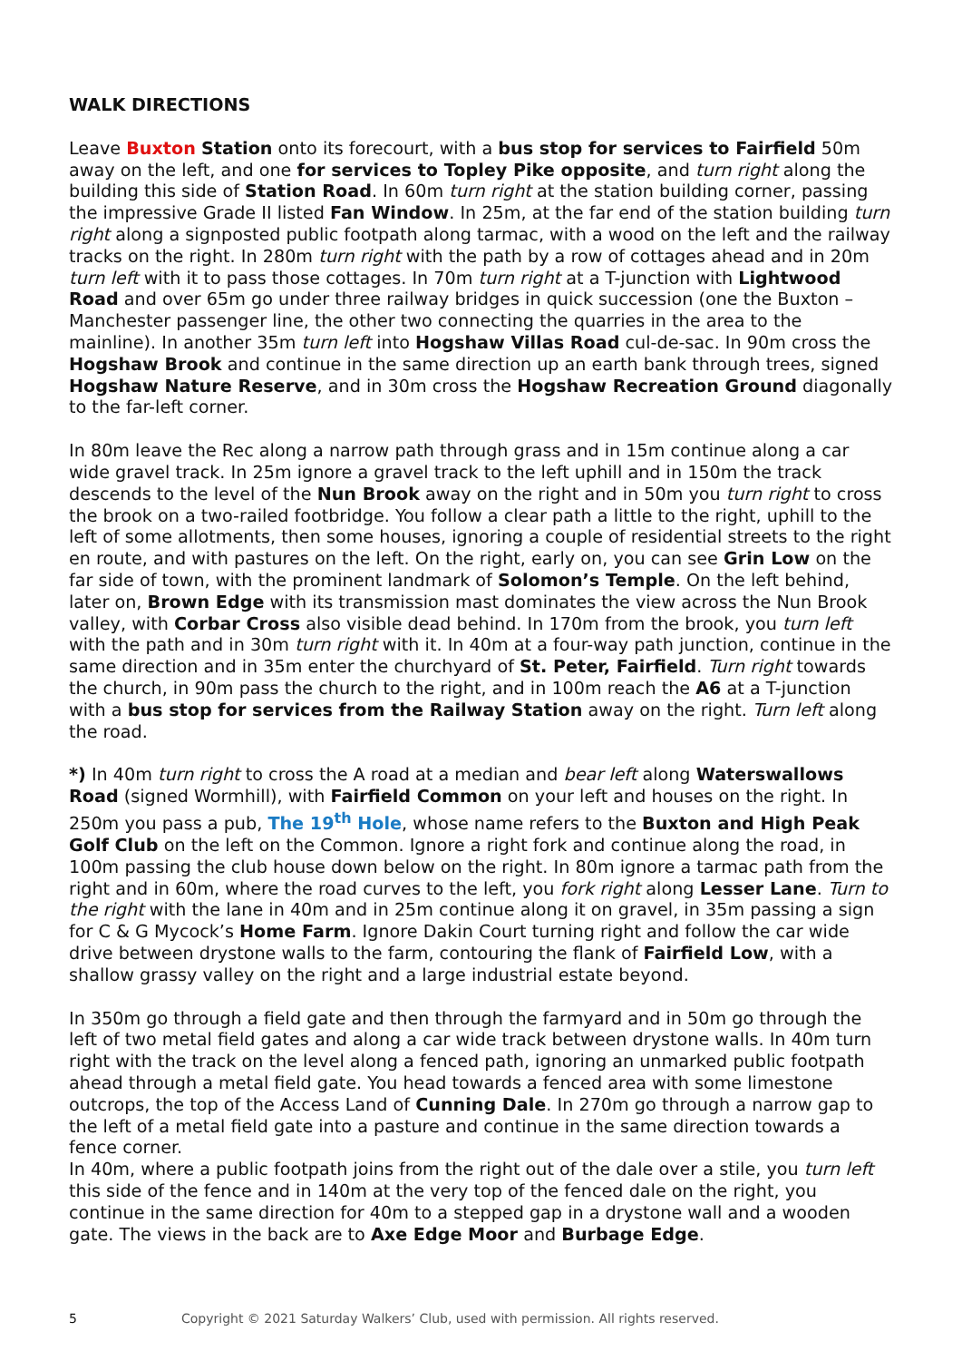WALK DIRECTIONS
Leave Buxton Station onto its forecourt, with a bus stop for services to Fairfield 50m away on the left, and one for services to Topley Pike opposite, and turn right along the building this side of Station Road. In 60m turn right at the station building corner, passing the impressive Grade II listed Fan Window. In 25m, at the far end of the station building turn right along a signposted public footpath along tarmac, with a wood on the left and the railway tracks on the right. In 280m turn right with the path by a row of cottages ahead and in 20m turn left with it to pass those cottages. In 70m turn right at a T-junction with Lightwood Road and over 65m go under three railway bridges in quick succession (one the Buxton – Manchester passenger line, the other two connecting the quarries in the area to the mainline). In another 35m turn left into Hogshaw Villas Road cul-de-sac. In 90m cross the Hogshaw Brook and continue in the same direction up an earth bank through trees, signed Hogshaw Nature Reserve, and in 30m cross the Hogshaw Recreation Ground diagonally to the far-left corner.
In 80m leave the Rec along a narrow path through grass and in 15m continue along a car wide gravel track. In 25m ignore a gravel track to the left uphill and in 150m the track descends to the level of the Nun Brook away on the right and in 50m you turn right to cross the brook on a two-railed footbridge. You follow a clear path a little to the right, uphill to the left of some allotments, then some houses, ignoring a couple of residential streets to the right en route, and with pastures on the left. On the right, early on, you can see Grin Low on the far side of town, with the prominent landmark of Solomon’s Temple. On the left behind, later on, Brown Edge with its transmission mast dominates the view across the Nun Brook valley, with Corbar Cross also visible dead behind. In 170m from the brook, you turn left with the path and in 30m turn right with it. In 40m at a four-way path junction, continue in the same direction and in 35m enter the churchyard of St. Peter, Fairfield. Turn right towards the church, in 90m pass the church to the right, and in 100m reach the A6 at a T-junction with a bus stop for services from the Railway Station away on the right. Turn left along the road.
*) In 40m turn right to cross the A road at a median and bear left along Waterswallows Road (signed Wormhill), with Fairfield Common on your left and houses on the right. In 250m you pass a pub, The 19<sup>th</sup> Hole, whose name refers to the Buxton and High Peak Golf Club on the left on the Common. Ignore a right fork and continue along the road, in 100m passing the club house down below on the right. In 80m ignore a tarmac path from the right and in 60m, where the road curves to the left, you fork right along Lesser Lane. Turn to the right with the lane in 40m and in 25m continue along it on gravel, in 35m passing a sign for C & G Mycock’s Home Farm. Ignore Dakin Court turning right and follow the car wide drive between drystone walls to the farm, contouring the flank of Fairfield Low, with a shallow grassy valley on the right and a large industrial estate beyond.
In 350m go through a field gate and then through the farmyard and in 50m go through the left of two metal field gates and along a car wide track between drystone walls. In 40m turn right with the track on the level along a fenced path, ignoring an unmarked public footpath ahead through a metal field gate. You head towards a fenced area with some limestone outcrops, the top of the Access Land of Cunning Dale. In 270m go through a narrow gap to the left of a metal field gate into a pasture and continue in the same direction towards a fence corner.
In 40m, where a public footpath joins from the right out of the dale over a stile, you turn left this side of the fence and in 140m at the very top of the fenced dale on the right, you continue in the same direction for 40m to a stepped gap in a drystone wall and a wooden gate. The views in the back are to Axe Edge Moor and Burbage Edge.
5 Copyright © 2021 Saturday Walkers’ Club, used with permission. All rights reserved.